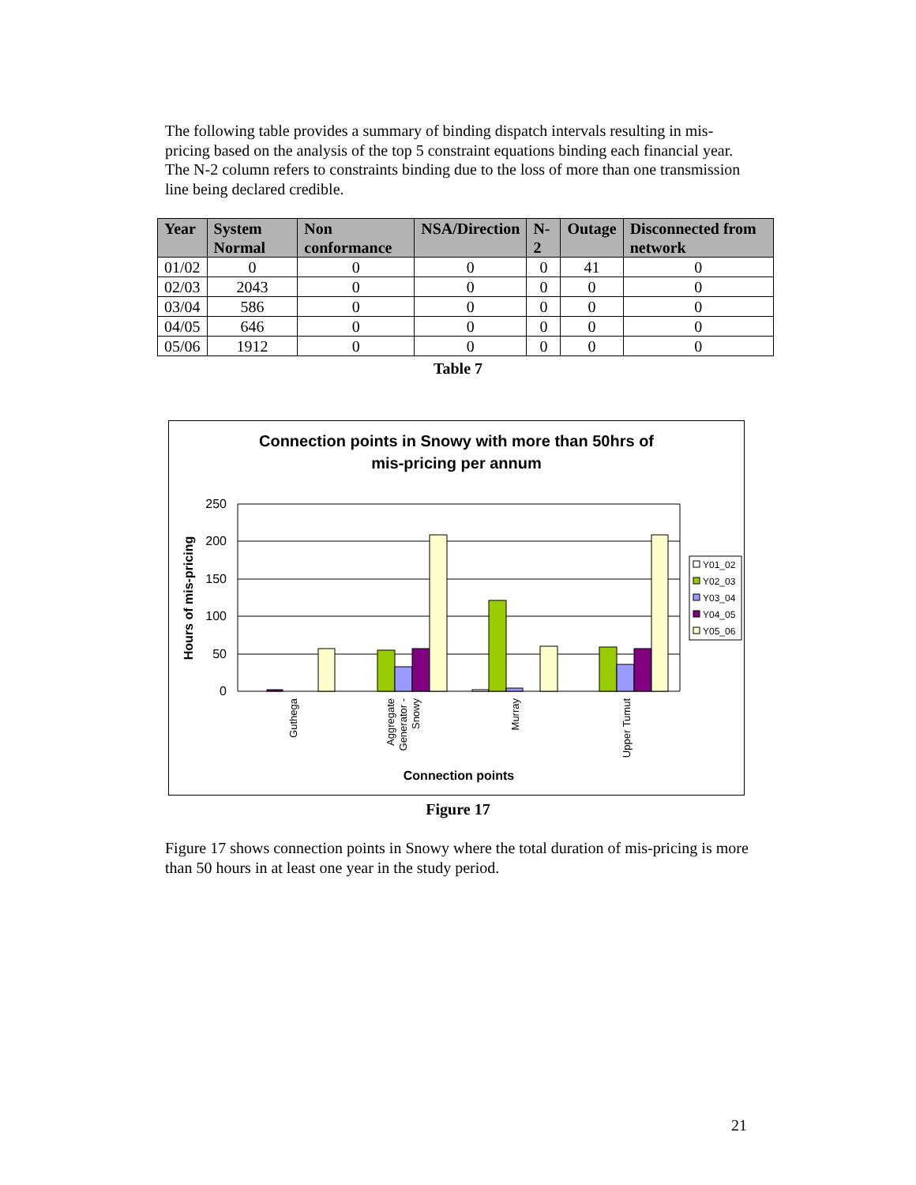The following table provides a summary of binding dispatch intervals resulting in mis-pricing based on the analysis of the top 5 constraint equations binding each financial year. The N-2 column refers to constraints binding due to the loss of more than one transmission line being declared credible.
| Year | System Normal | Non conformance | NSA/Direction | N-2 | Outage | Disconnected from network |
| --- | --- | --- | --- | --- | --- | --- |
| 01/02 | 0 | 0 | 0 | 0 | 41 | 0 |
| 02/03 | 2043 | 0 | 0 | 0 | 0 | 0 |
| 03/04 | 586 | 0 | 0 | 0 | 0 | 0 |
| 04/05 | 646 | 0 | 0 | 0 | 0 | 0 |
| 05/06 | 1912 | 0 | 0 | 0 | 0 | 0 |
Table 7
Connection points in Snowy with more than 50hrs of
mis-pricing per annum
250
200
150
100
50
0
Hours of mis-pricing
Guthega
Aggregate
Generator -
Snowy
Murray
Upper Tumut
Connection points
Y01_02
Y02_03
Y03_04
Y04_05
Y05_06
Figure 17
Figure 17 shows connection points in Snowy where the total duration of mis-pricing is more than 50 hours in at least one year in the study period.
21